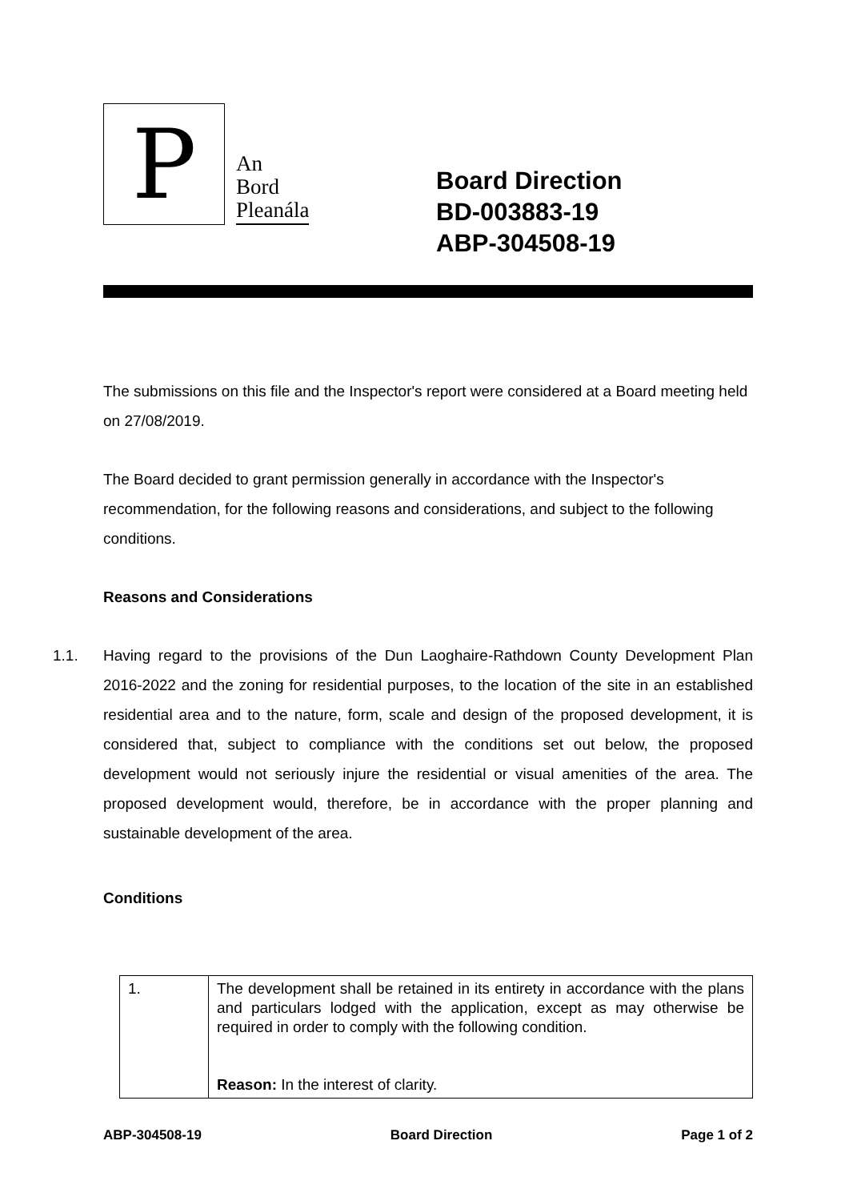P
An
Bord
Pleanála
Board Direction
BD-003883-19
ABP-304508-19
The submissions on this file and the Inspector's report were considered at a Board meeting held on 27/08/2019.
The Board decided to grant permission generally in accordance with the Inspector's recommendation, for the following reasons and considerations, and subject to the following conditions.
Reasons and Considerations
1.1. Having regard to the provisions of the Dun Laoghaire-Rathdown County Development Plan 2016-2022 and the zoning for residential purposes, to the location of the site in an established residential area and to the nature, form, scale and design of the proposed development, it is considered that, subject to compliance with the conditions set out below, the proposed development would not seriously injure the residential or visual amenities of the area. The proposed development would, therefore, be in accordance with the proper planning and sustainable development of the area.
Conditions
| 1. | The development shall be retained in its entirety in accordance with the plans and particulars lodged with the application, except as may otherwise be required in order to comply with the following condition. Reason: In the interest of clarity. |
ABP-304508-19 Board Direction Page 1 of 2